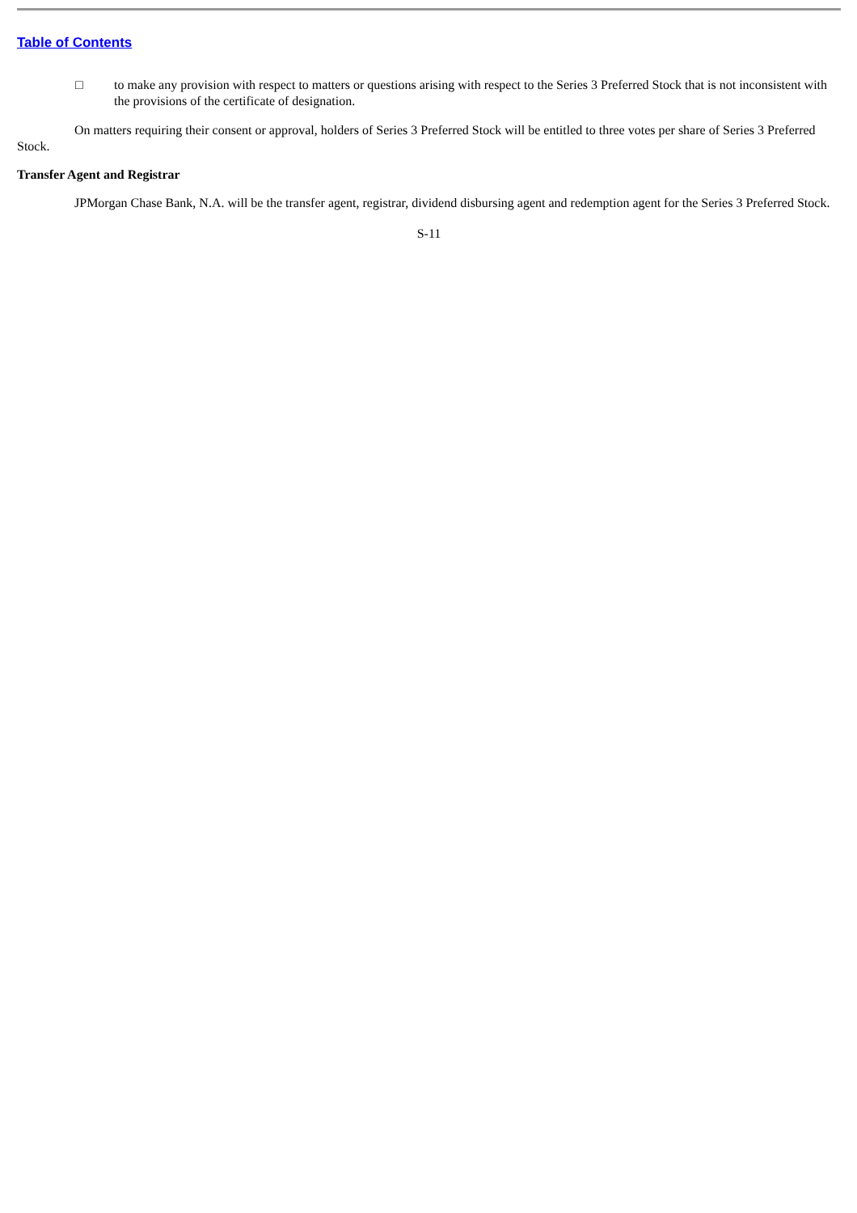Table of Contents
□ to make any provision with respect to matters or questions arising with respect to the Series 3 Preferred Stock that is not inconsistent with the provisions of the certificate of designation.
On matters requiring their consent or approval, holders of Series 3 Preferred Stock will be entitled to three votes per share of Series 3 Preferred Stock.
Transfer Agent and Registrar
JPMorgan Chase Bank, N.A. will be the transfer agent, registrar, dividend disbursing agent and redemption agent for the Series 3 Preferred Stock.
S-11